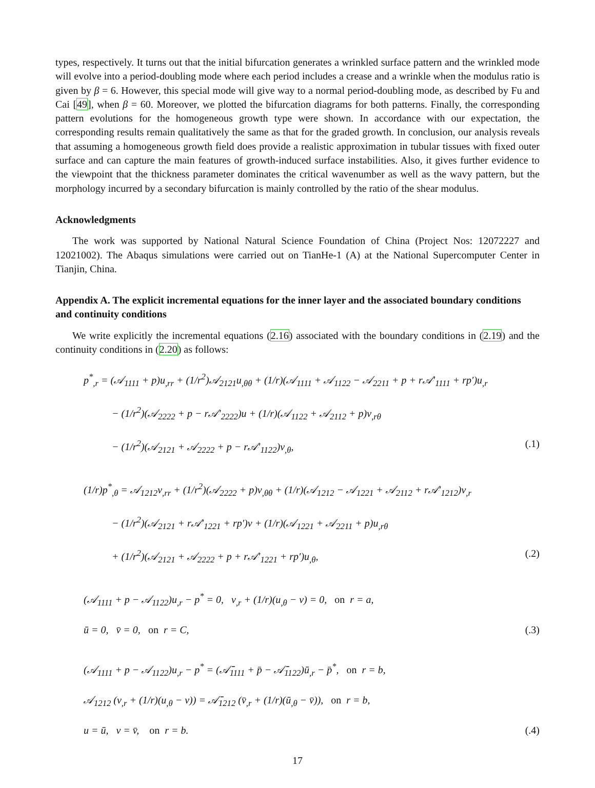types, respectively. It turns out that the initial bifurcation generates a wrinkled surface pattern and the wrinkled mode will evolve into a period-doubling mode where each period includes a crease and a wrinkle when the modulus ratio is given by β = 6. However, this special mode will give way to a normal period-doubling mode, as described by Fu and Cai [49], when β = 60. Moreover, we plotted the bifurcation diagrams for both patterns. Finally, the corresponding pattern evolutions for the homogeneous growth type were shown. In accordance with our expectation, the corresponding results remain qualitatively the same as that for the graded growth. In conclusion, our analysis reveals that assuming a homogeneous growth field does provide a realistic approximation in tubular tissues with fixed outer surface and can capture the main features of growth-induced surface instabilities. Also, it gives further evidence to the viewpoint that the thickness parameter dominates the critical wavenumber as well as the wavy pattern, but the morphology incurred by a secondary bifurcation is mainly controlled by the ratio of the shear modulus.
Acknowledgments
The work was supported by National Natural Science Foundation of China (Project Nos: 12072227 and 12021002). The Abaqus simulations were carried out on TianHe-1 (A) at the National Supercomputer Center in Tianjin, China.
Appendix A. The explicit incremental equations for the inner layer and the associated boundary conditions and continuity conditions
We write explicitly the incremental equations (2.16) associated with the boundary conditions in (2.19) and the continuity conditions in (2.20) as follows:
p<sup>*</sup><sub>,r</sub> = (𝒜<sub>1111</sub> + p)u<sub>,rr</sub> + (1/r<sup>2</sup>)𝒜<sub>2121</sub>u<sub>,θθ</sub> + (1/r)(𝒜<sub>1111</sub> + 𝒜<sub>1122</sub> − 𝒜<sub>2211</sub> + p + r𝒜′<sub>1111</sub> + rp′)u<sub>,r</sub>
− (1/r<sup>2</sup>)(𝒜<sub>2222</sub> + p − r𝒜′<sub>2222</sub>)u + (1/r)(𝒜<sub>1122</sub> + 𝒜<sub>2112</sub> + p)v<sub>,rθ</sub>
− (1/r<sup>2</sup>)(𝒜<sub>2121</sub> + 𝒜<sub>2222</sub> + p − r𝒜′<sub>1122</sub>)v<sub>,θ</sub>, (.1)
(1/r)p<sup>*</sup><sub>,θ</sub> = 𝒜<sub>1212</sub>v<sub>,rr</sub> + (1/r<sup>2</sup>)(𝒜<sub>2222</sub> + p)v<sub>,θθ</sub> + (1/r)(𝒜<sub>1212</sub> − 𝒜<sub>1221</sub> + 𝒜<sub>2112</sub> + r𝒜′<sub>1212</sub>)v<sub>,r</sub>
− (1/r<sup>2</sup>)(𝒜<sub>2121</sub> + r𝒜′<sub>1221</sub> + rp′)v + (1/r)(𝒜<sub>1221</sub> + 𝒜<sub>2211</sub> + p)u<sub>,rθ</sub>
+ (1/r<sup>2</sup>)(𝒜<sub>2121</sub> + 𝒜<sub>2222</sub> + p + r𝒜′<sub>1221</sub> + rp′)u<sub>,θ</sub>, (.2)
(𝒜<sub>1111</sub> + p − 𝒜<sub>1122</sub>)u<sub>,r</sub> − p<sup>*</sup> = 0, v<sub>,r</sub> + (1/r)(u<sub>,θ</sub> − v) = 0, on r = a,
ū = 0, v̄ = 0, on r = C, (.3)
(𝒜<sub>1111</sub> + p − 𝒜<sub>1122</sub>)u<sub>,r</sub> − p<sup>*</sup> = (𝒜̄<sub>1111</sub> + p̄ − 𝒜̄<sub>1122</sub>)ū<sub>,r</sub> − p̄<sup>*</sup>, on r = b,
𝒜<sub>1212</sub> (v<sub>,r</sub> + (1/r)(u<sub>,θ</sub> − v)) = 𝒜̄<sub>1212</sub> (v̄<sub>,r</sub> + (1/r)(ū<sub>,θ</sub> − v̄)), on r = b,
u = ū, v = v̄, on r = b. (.4)
17